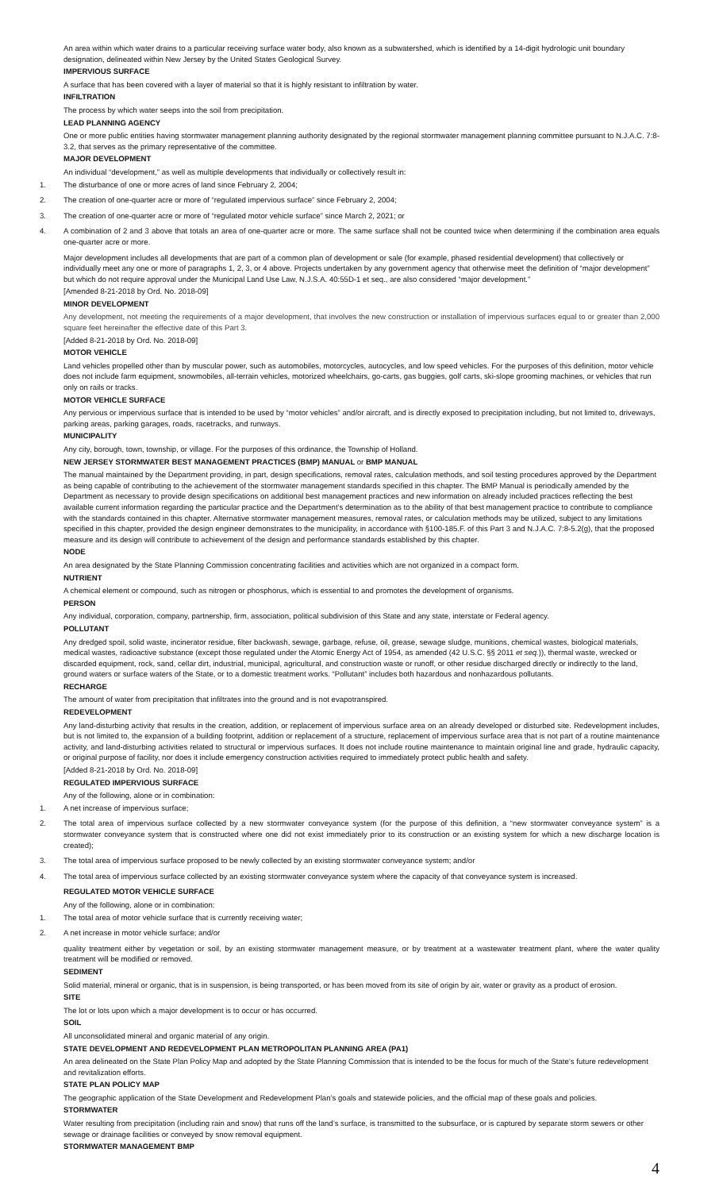An area within which water drains to a particular receiving surface water body, also known as a subwatershed, which is identified by a 14-digit hydrologic unit boundary designation, delineated within New Jersey by the United States Geological Survey.
IMPERVIOUS SURFACE
A surface that has been covered with a layer of material so that it is highly resistant to infiltration by water.
INFILTRATION
The process by which water seeps into the soil from precipitation.
LEAD PLANNING AGENCY
One or more public entities having stormwater management planning authority designated by the regional stormwater management planning committee pursuant to N.J.A.C. 7:8-3.2, that serves as the primary representative of the committee.
MAJOR DEVELOPMENT
An individual “development,” as well as multiple developments that individually or collectively result in:
1. The disturbance of one or more acres of land since February 2, 2004;
2. The creation of one-quarter acre or more of “regulated impervious surface” since February 2, 2004;
3. The creation of one-quarter acre or more of “regulated motor vehicle surface” since March 2, 2021; or
4. A combination of 2 and 3 above that totals an area of one-quarter acre or more. The same surface shall not be counted twice when determining if the combination area equals one-quarter acre or more.
Major development includes all developments that are part of a common plan of development or sale (for example, phased residential development) that collectively or individually meet any one or more of paragraphs 1, 2, 3, or 4 above. Projects undertaken by any government agency that otherwise meet the definition of “major development” but which do not require approval under the Municipal Land Use Law, N.J.S.A. 40:55D-1 et seq., are also considered “major development.”
[Amended 8-21-2018 by Ord. No. 2018-09]
MINOR DEVELOPMENT
Any development, not meeting the requirements of a major development, that involves the new construction or installation of impervious surfaces equal to or greater than 2,000 square feet hereinafter the effective date of this Part 3.
[Added 8-21-2018 by Ord. No. 2018-09]
MOTOR VEHICLE
Land vehicles propelled other than by muscular power, such as automobiles, motorcycles, autocycles, and low speed vehicles. For the purposes of this definition, motor vehicle does not include farm equipment, snowmobiles, all-terrain vehicles, motorized wheelchairs, go-carts, gas buggies, golf carts, ski-slope grooming machines, or vehicles that run only on rails or tracks.
MOTOR VEHICLE SURFACE
Any pervious or impervious surface that is intended to be used by “motor vehicles” and/or aircraft, and is directly exposed to precipitation including, but not limited to, driveways, parking areas, parking garages, roads, racetracks, and runways.
MUNICIPALITY
Any city, borough, town, township, or village. For the purposes of this ordinance, the Township of Holland.
NEW JERSEY STORMWATER BEST MANAGEMENT PRACTICES (BMP) MANUAL or BMP MANUAL
The manual maintained by the Department providing, in part, design specifications, removal rates, calculation methods, and soil testing procedures approved by the Department as being capable of contributing to the achievement of the stormwater management standards specified in this chapter. The BMP Manual is periodically amended by the Department as necessary to provide design specifications on additional best management practices and new information on already included practices reflecting the best available current information regarding the particular practice and the Department’s determination as to the ability of that best management practice to contribute to compliance with the standards contained in this chapter. Alternative stormwater management measures, removal rates, or calculation methods may be utilized, subject to any limitations specified in this chapter, provided the design engineer demonstrates to the municipality, in accordance with §100-185.F. of this Part 3 and N.J.A.C. 7:8-5.2(g), that the proposed measure and its design will contribute to achievement of the design and performance standards established by this chapter.
NODE
An area designated by the State Planning Commission concentrating facilities and activities which are not organized in a compact form.
NUTRIENT
A chemical element or compound, such as nitrogen or phosphorus, which is essential to and promotes the development of organisms.
PERSON
Any individual, corporation, company, partnership, firm, association, political subdivision of this State and any state, interstate or Federal agency.
POLLUTANT
Any dredged spoil, solid waste, incinerator residue, filter backwash, sewage, garbage, refuse, oil, grease, sewage sludge, munitions, chemical wastes, biological materials, medical wastes, radioactive substance (except those regulated under the Atomic Energy Act of 1954, as amended (42 U.S.C. §§ 2011 et seq.)), thermal waste, wrecked or discarded equipment, rock, sand, cellar dirt, industrial, municipal, agricultural, and construction waste or runoff, or other residue discharged directly or indirectly to the land, ground waters or surface waters of the State, or to a domestic treatment works. “Pollutant” includes both hazardous and nonhazardous pollutants.
RECHARGE
The amount of water from precipitation that infiltrates into the ground and is not evapotranspired.
REDEVELOPMENT
Any land-disturbing activity that results in the creation, addition, or replacement of impervious surface area on an already developed or disturbed site. Redevelopment includes, but is not limited to, the expansion of a building footprint, addition or replacement of a structure, replacement of impervious surface area that is not part of a routine maintenance activity, and land-disturbing activities related to structural or impervious surfaces. It does not include routine maintenance to maintain original line and grade, hydraulic capacity, or original purpose of facility, nor does it include emergency construction activities required to immediately protect public health and safety.
[Added 8-21-2018 by Ord. No. 2018-09]
REGULATED IMPERVIOUS SURFACE
Any of the following, alone or in combination:
1. A net increase of impervious surface;
2. The total area of impervious surface collected by a new stormwater conveyance system (for the purpose of this definition, a “new stormwater conveyance system” is a stormwater conveyance system that is constructed where one did not exist immediately prior to its construction or an existing system for which a new discharge location is created);
3. The total area of impervious surface proposed to be newly collected by an existing stormwater conveyance system; and/or
4. The total area of impervious surface collected by an existing stormwater conveyance system where the capacity of that conveyance system is increased.
REGULATED MOTOR VEHICLE SURFACE
Any of the following, alone or in combination:
1. The total area of motor vehicle surface that is currently receiving water;
2. A net increase in motor vehicle surface; and/or
quality treatment either by vegetation or soil, by an existing stormwater management measure, or by treatment at a wastewater treatment plant, where the water quality treatment will be modified or removed.
SEDIMENT
Solid material, mineral or organic, that is in suspension, is being transported, or has been moved from its site of origin by air, water or gravity as a product of erosion.
SITE
The lot or lots upon which a major development is to occur or has occurred.
SOIL
All unconsolidated mineral and organic material of any origin.
STATE DEVELOPMENT AND REDEVELOPMENT PLAN METROPOLITAN PLANNING AREA (PA1)
An area delineated on the State Plan Policy Map and adopted by the State Planning Commission that is intended to be the focus for much of the State’s future redevelopment and revitalization efforts.
STATE PLAN POLICY MAP
The geographic application of the State Development and Redevelopment Plan’s goals and statewide policies, and the official map of these goals and policies.
STORMWATER
Water resulting from precipitation (including rain and snow) that runs off the land’s surface, is transmitted to the subsurface, or is captured by separate storm sewers or other sewage or drainage facilities or conveyed by snow removal equipment.
STORMWATER MANAGEMENT BMP
4